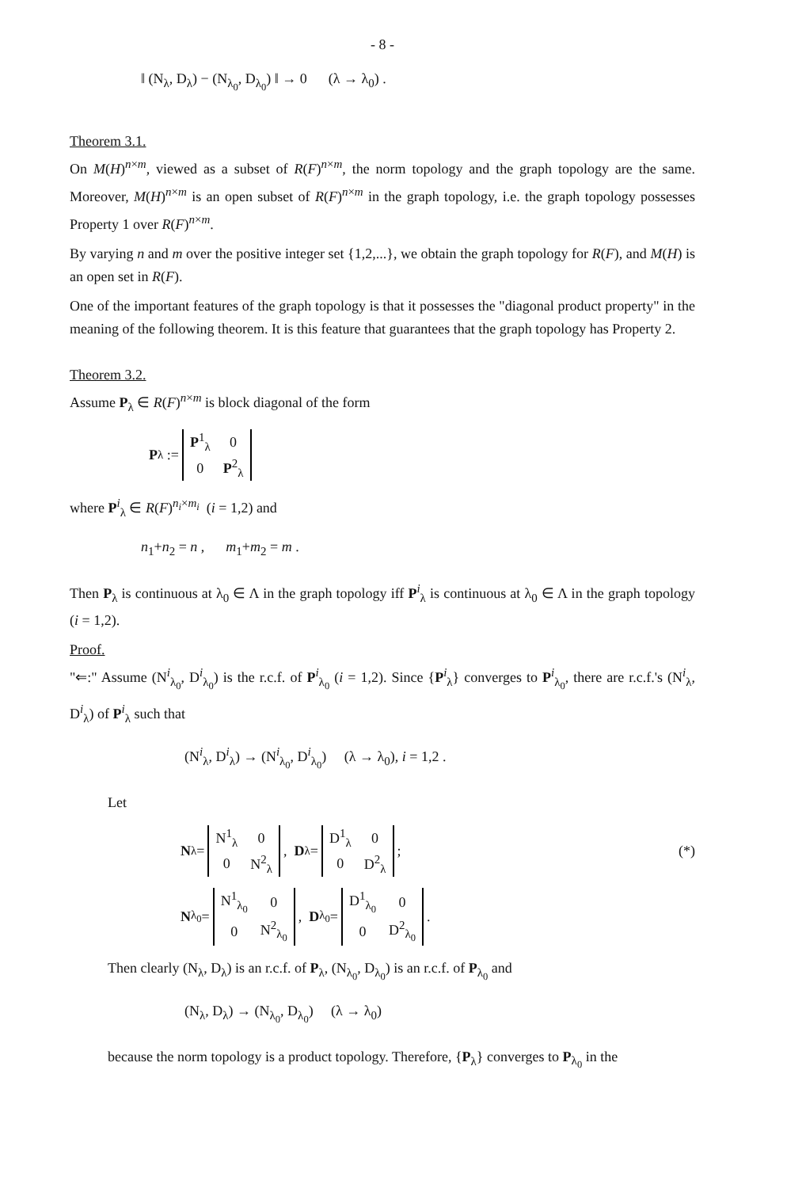- 8 -
‖ (N<sub>λ</sub>, D<sub>λ</sub>) − (N<sub>λ<sub>0</sub></sub>, D<sub>λ<sub>0</sub></sub>) ‖ → 0 (λ → λ<sub>0</sub>) .
Theorem 3.1.
On M(H)<sup>n×m</sup>, viewed as a subset of R(F)<sup>n×m</sup>, the norm topology and the graph topology are the same. Moreover, M(H)<sup>n×m</sup> is an open subset of R(F)<sup>n×m</sup> in the graph topology, i.e. the graph topology possesses Property 1 over R(F)<sup>n×m</sup>.
By varying n and m over the positive integer set {1,2,...}, we obtain the graph topology for R(F), and M(H) is an open set in R(F).
One of the important features of the graph topology is that it possesses the "diagonal product property" in the meaning of the following theorem. It is this feature that guarantees that the graph topology has Property 2.
Theorem 3.2.
Assume P<sub>λ</sub> ∈ R(F)<sup>n×m</sup> is block diagonal of the form
P<sub>λ</sub> :=
| P<sup>1</sup><sub>λ</sub> | 0 |
| 0 | P<sup>2</sup><sub>λ</sub> |
where P<sup>i</sup><sub>λ</sub> ∈ R(F)<sup>n<sub>i</sub>×m<sub>i</sub></sup> (i = 1,2) and
n<sub>1</sub>+n<sub>2</sub> = n , m<sub>1</sub>+m<sub>2</sub> = m .
Then P<sub>λ</sub> is continuous at λ<sub>0</sub> ∈ Λ in the graph topology iff P<sup>i</sup><sub>λ</sub> is continuous at λ<sub>0</sub> ∈ Λ in the graph topology (i = 1,2).
Proof.
"⇐:" Assume (N<sup>i</sup><sub>λ<sub>0</sub></sub>, D<sup>i</sup><sub>λ<sub>0</sub></sub>) is the r.c.f. of P<sup>i</sup><sub>λ<sub>0</sub></sub> (i = 1,2). Since {P<sup>i</sup><sub>λ</sub>} converges to P<sup>i</sup><sub>λ<sub>0</sub></sub>, there are r.c.f.'s (N<sup>i</sup><sub>λ</sub>, D<sup>i</sup><sub>λ</sub>) of P<sup>i</sup><sub>λ</sub> such that
(N<sup>i</sup><sub>λ</sub>, D<sup>i</sup><sub>λ</sub>) → (N<sup>i</sup><sub>λ<sub>0</sub></sub>, D<sup>i</sup><sub>λ<sub>0</sub></sub>) (λ → λ<sub>0</sub>), i = 1,2 .
Let
N<sub>λ</sub> =
| N<sup>1</sup><sub>λ</sub> | 0 |
| 0 | N<sup>2</sup><sub>λ</sub> |
, D<sub>λ</sub> =
| D<sup>1</sup><sub>λ</sub> | 0 |
| 0 | D<sup>2</sup><sub>λ</sub> |
; (*)
N<sub>λ<sub>0</sub></sub> =
| N<sup>1</sup><sub>λ<sub>0</sub></sub> | 0 |
| 0 | N<sup>2</sup><sub>λ<sub>0</sub></sub> |
, D<sub>λ<sub>0</sub></sub> =
| D<sup>1</sup><sub>λ<sub>0</sub></sub> | 0 |
| 0 | D<sup>2</sup><sub>λ<sub>0</sub></sub> |
.
Then clearly (N<sub>λ</sub>, D<sub>λ</sub>) is an r.c.f. of P<sub>λ</sub>, (N<sub>λ<sub>0</sub></sub>, D<sub>λ<sub>0</sub></sub>) is an r.c.f. of P<sub>λ<sub>0</sub></sub> and
(N<sub>λ</sub>, D<sub>λ</sub>) → (N<sub>λ<sub>0</sub></sub>, D<sub>λ<sub>0</sub></sub>) (λ → λ<sub>0</sub>)
because the norm topology is a product topology. Therefore, {P<sub>λ</sub>} converges to P<sub>λ<sub>0</sub></sub> in the